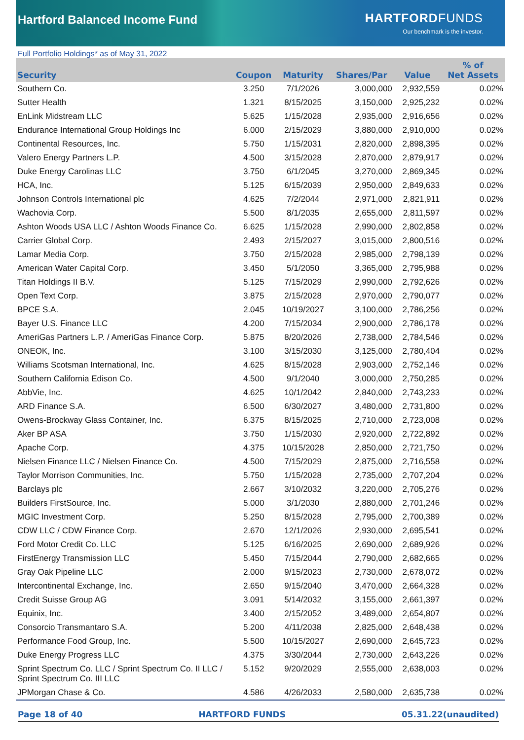Hartford Balanced Income Fund
HARTFORDFUNDS
Our benchmark is the investor.
Full Portfolio Holdings* as of May 31, 2022
| Security | Coupon | Maturity | Shares/Par | Value | % of Net Assets |
| --- | --- | --- | --- | --- | --- |
| Southern Co. | 3.250 | 7/1/2026 | 3,000,000 | 2,932,559 | 0.02% |
| Sutter Health | 1.321 | 8/15/2025 | 3,150,000 | 2,925,232 | 0.02% |
| EnLink Midstream LLC | 5.625 | 1/15/2028 | 2,935,000 | 2,916,656 | 0.02% |
| Endurance International Group Holdings Inc | 6.000 | 2/15/2029 | 3,880,000 | 2,910,000 | 0.02% |
| Continental Resources, Inc. | 5.750 | 1/15/2031 | 2,820,000 | 2,898,395 | 0.02% |
| Valero Energy Partners L.P. | 4.500 | 3/15/2028 | 2,870,000 | 2,879,917 | 0.02% |
| Duke Energy Carolinas LLC | 3.750 | 6/1/2045 | 3,270,000 | 2,869,345 | 0.02% |
| HCA, Inc. | 5.125 | 6/15/2039 | 2,950,000 | 2,849,633 | 0.02% |
| Johnson Controls International plc | 4.625 | 7/2/2044 | 2,971,000 | 2,821,911 | 0.02% |
| Wachovia Corp. | 5.500 | 8/1/2035 | 2,655,000 | 2,811,597 | 0.02% |
| Ashton Woods USA LLC / Ashton Woods Finance Co. | 6.625 | 1/15/2028 | 2,990,000 | 2,802,858 | 0.02% |
| Carrier Global Corp. | 2.493 | 2/15/2027 | 3,015,000 | 2,800,516 | 0.02% |
| Lamar Media Corp. | 3.750 | 2/15/2028 | 2,985,000 | 2,798,139 | 0.02% |
| American Water Capital Corp. | 3.450 | 5/1/2050 | 3,365,000 | 2,795,988 | 0.02% |
| Titan Holdings II B.V. | 5.125 | 7/15/2029 | 2,990,000 | 2,792,626 | 0.02% |
| Open Text Corp. | 3.875 | 2/15/2028 | 2,970,000 | 2,790,077 | 0.02% |
| BPCE S.A. | 2.045 | 10/19/2027 | 3,100,000 | 2,786,256 | 0.02% |
| Bayer U.S. Finance LLC | 4.200 | 7/15/2034 | 2,900,000 | 2,786,178 | 0.02% |
| AmeriGas Partners L.P. / AmeriGas Finance Corp. | 5.875 | 8/20/2026 | 2,738,000 | 2,784,546 | 0.02% |
| ONEOK, Inc. | 3.100 | 3/15/2030 | 3,125,000 | 2,780,404 | 0.02% |
| Williams Scotsman International, Inc. | 4.625 | 8/15/2028 | 2,903,000 | 2,752,146 | 0.02% |
| Southern California Edison Co. | 4.500 | 9/1/2040 | 3,000,000 | 2,750,285 | 0.02% |
| AbbVie, Inc. | 4.625 | 10/1/2042 | 2,840,000 | 2,743,233 | 0.02% |
| ARD Finance S.A. | 6.500 | 6/30/2027 | 3,480,000 | 2,731,800 | 0.02% |
| Owens-Brockway Glass Container, Inc. | 6.375 | 8/15/2025 | 2,710,000 | 2,723,008 | 0.02% |
| Aker BP ASA | 3.750 | 1/15/2030 | 2,920,000 | 2,722,892 | 0.02% |
| Apache Corp. | 4.375 | 10/15/2028 | 2,850,000 | 2,721,750 | 0.02% |
| Nielsen Finance LLC / Nielsen Finance Co. | 4.500 | 7/15/2029 | 2,875,000 | 2,716,558 | 0.02% |
| Taylor Morrison Communities, Inc. | 5.750 | 1/15/2028 | 2,735,000 | 2,707,204 | 0.02% |
| Barclays plc | 2.667 | 3/10/2032 | 3,220,000 | 2,705,276 | 0.02% |
| Builders FirstSource, Inc. | 5.000 | 3/1/2030 | 2,880,000 | 2,701,246 | 0.02% |
| MGIC Investment Corp. | 5.250 | 8/15/2028 | 2,795,000 | 2,700,389 | 0.02% |
| CDW LLC / CDW Finance Corp. | 2.670 | 12/1/2026 | 2,930,000 | 2,695,541 | 0.02% |
| Ford Motor Credit Co. LLC | 5.125 | 6/16/2025 | 2,690,000 | 2,689,926 | 0.02% |
| FirstEnergy Transmission LLC | 5.450 | 7/15/2044 | 2,790,000 | 2,682,665 | 0.02% |
| Gray Oak Pipeline LLC | 2.000 | 9/15/2023 | 2,730,000 | 2,678,072 | 0.02% |
| Intercontinental Exchange, Inc. | 2.650 | 9/15/2040 | 3,470,000 | 2,664,328 | 0.02% |
| Credit Suisse Group AG | 3.091 | 5/14/2032 | 3,155,000 | 2,661,397 | 0.02% |
| Equinix, Inc. | 3.400 | 2/15/2052 | 3,489,000 | 2,654,807 | 0.02% |
| Consorcio Transmantaro S.A. | 5.200 | 4/11/2038 | 2,825,000 | 2,648,438 | 0.02% |
| Performance Food Group, Inc. | 5.500 | 10/15/2027 | 2,690,000 | 2,645,723 | 0.02% |
| Duke Energy Progress LLC | 4.375 | 3/30/2044 | 2,730,000 | 2,643,226 | 0.02% |
| Sprint Spectrum Co. LLC / Sprint Spectrum Co. II LLC / Sprint Spectrum Co. III LLC | 5.152 | 9/20/2029 | 2,555,000 | 2,638,003 | 0.02% |
| JPMorgan Chase & Co. | 4.586 | 4/26/2033 | 2,580,000 | 2,635,738 | 0.02% |
Page 18 of 40 HARTFORD FUNDS 05.31.22(unaudited)